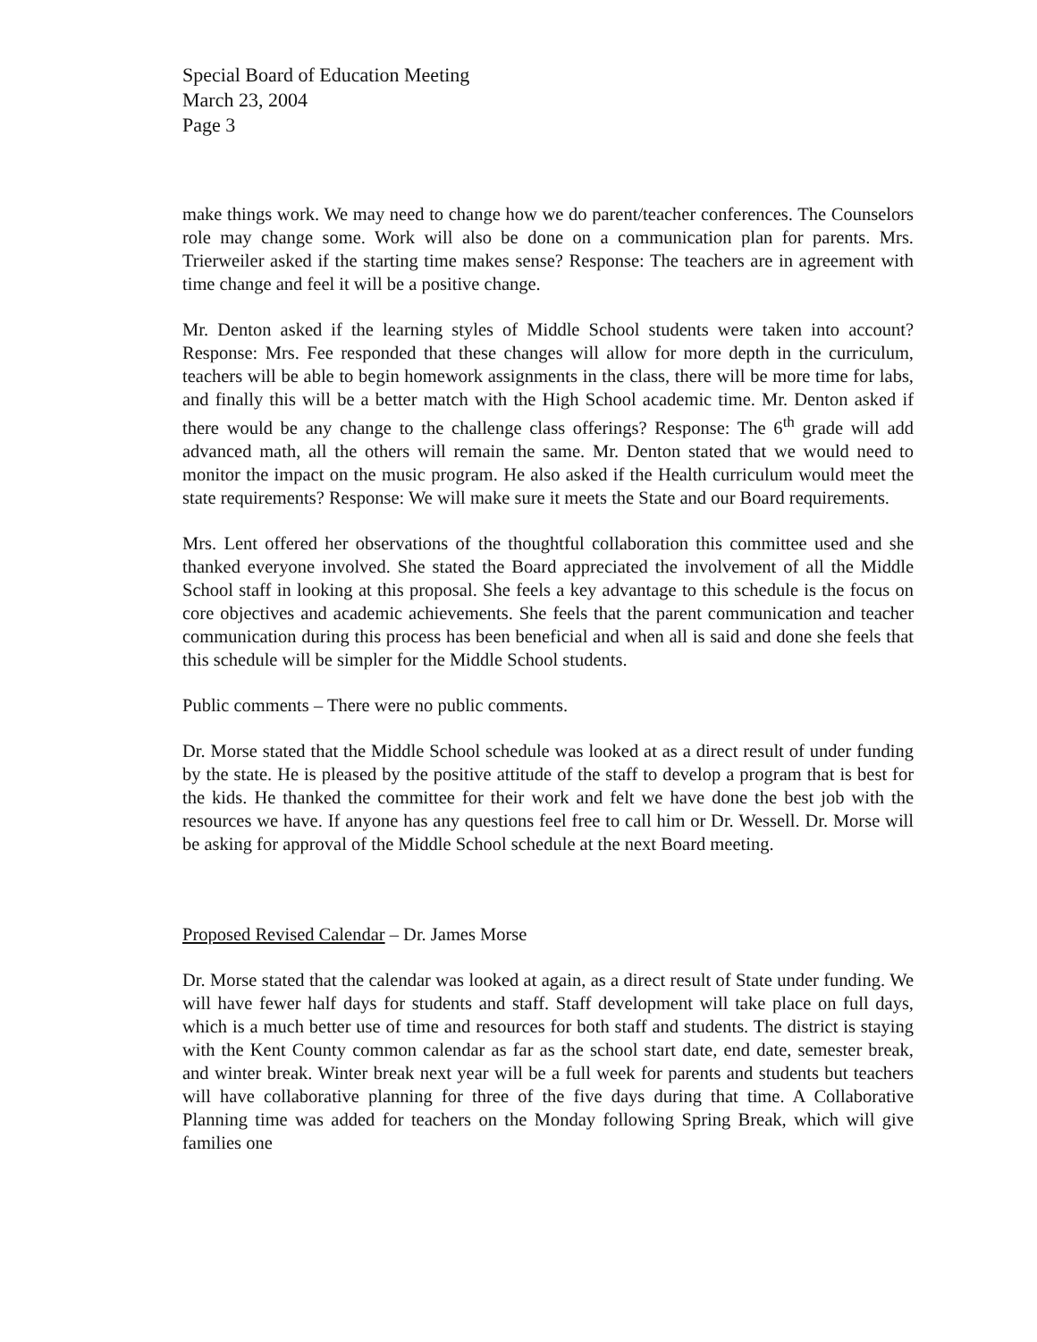Special Board of Education Meeting
March 23, 2004
Page 3
make things work. We may need to change how we do parent/teacher conferences. The Counselors role may change some. Work will also be done on a communication plan for parents. Mrs. Trierweiler asked if the starting time makes sense? Response: The teachers are in agreement with time change and feel it will be a positive change.
Mr. Denton asked if the learning styles of Middle School students were taken into account? Response: Mrs. Fee responded that these changes will allow for more depth in the curriculum, teachers will be able to begin homework assignments in the class, there will be more time for labs, and finally this will be a better match with the High School academic time. Mr. Denton asked if there would be any change to the challenge class offerings? Response: The 6<sup>th</sup> grade will add advanced math, all the others will remain the same. Mr. Denton stated that we would need to monitor the impact on the music program. He also asked if the Health curriculum would meet the state requirements? Response: We will make sure it meets the State and our Board requirements.
Mrs. Lent offered her observations of the thoughtful collaboration this committee used and she thanked everyone involved. She stated the Board appreciated the involvement of all the Middle School staff in looking at this proposal. She feels a key advantage to this schedule is the focus on core objectives and academic achievements. She feels that the parent communication and teacher communication during this process has been beneficial and when all is said and done she feels that this schedule will be simpler for the Middle School students.
Public comments – There were no public comments.
Dr. Morse stated that the Middle School schedule was looked at as a direct result of under funding by the state. He is pleased by the positive attitude of the staff to develop a program that is best for the kids. He thanked the committee for their work and felt we have done the best job with the resources we have. If anyone has any questions feel free to call him or Dr. Wessell. Dr. Morse will be asking for approval of the Middle School schedule at the next Board meeting.
Proposed Revised Calendar – Dr. James Morse
Dr. Morse stated that the calendar was looked at again, as a direct result of State under funding. We will have fewer half days for students and staff. Staff development will take place on full days, which is a much better use of time and resources for both staff and students. The district is staying with the Kent County common calendar as far as the school start date, end date, semester break, and winter break. Winter break next year will be a full week for parents and students but teachers will have collaborative planning for three of the five days during that time. A Collaborative Planning time was added for teachers on the Monday following Spring Break, which will give families one